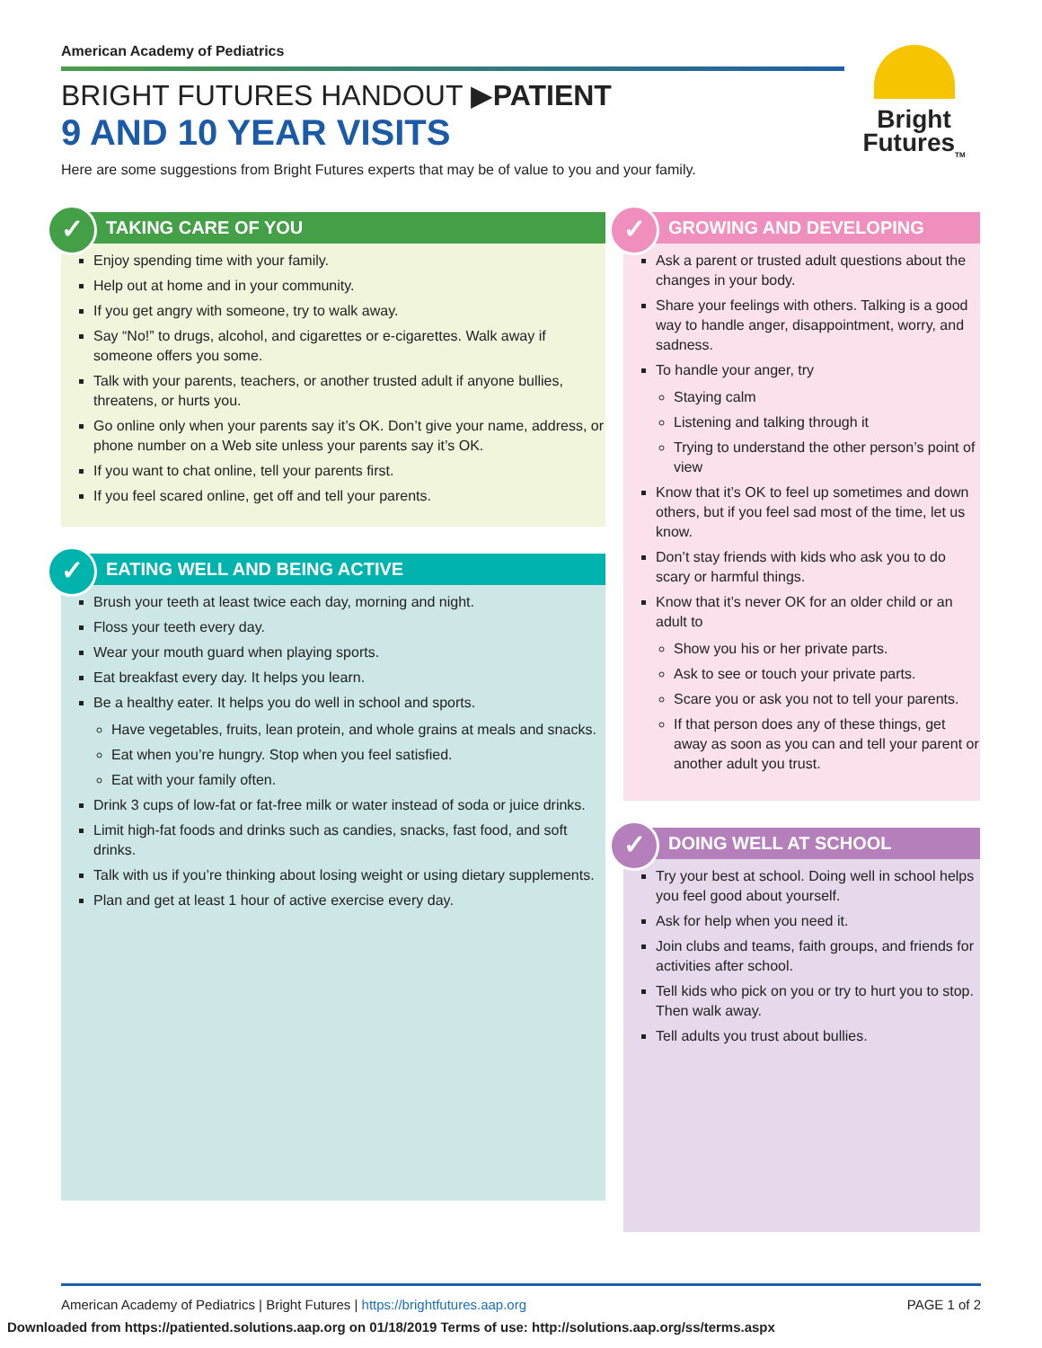American Academy of Pediatrics
BRIGHT FUTURES HANDOUT ▶PATIENT
9 AND 10 YEAR VISITS
Here are some suggestions from Bright Futures experts that may be of value to you and your family.
Bright
Futures<sub>TM</sub>
✓ TAKING CARE OF YOU
Enjoy spending time with your family.
Help out at home and in your community.
If you get angry with someone, try to walk away.
Say “No!” to drugs, alcohol, and cigarettes or e-cigarettes. Walk away if someone offers you some.
Talk with your parents, teachers, or another trusted adult if anyone bullies, threatens, or hurts you.
Go online only when your parents say it’s OK. Don’t give your name, address, or phone number on a Web site unless your parents say it’s OK.
If you want to chat online, tell your parents first.
If you feel scared online, get off and tell your parents.
✓ EATING WELL AND BEING ACTIVE
Brush your teeth at least twice each day, morning and night.
Floss your teeth every day.
Wear your mouth guard when playing sports.
Eat breakfast every day. It helps you learn.
Be a healthy eater. It helps you do well in school and sports.
Have vegetables, fruits, lean protein, and whole grains at meals and snacks.
Eat when you’re hungry. Stop when you feel satisfied.
Eat with your family often.
Drink 3 cups of low-fat or fat-free milk or water instead of soda or juice drinks.
Limit high-fat foods and drinks such as candies, snacks, fast food, and soft drinks.
Talk with us if you’re thinking about losing weight or using dietary supplements.
Plan and get at least 1 hour of active exercise every day.
✓ GROWING AND DEVELOPING
Ask a parent or trusted adult questions about the changes in your body.
Share your feelings with others. Talking is a good way to handle anger, disappointment, worry, and sadness.
To handle your anger, try
Staying calm
Listening and talking through it
Trying to understand the other person’s point of view
Know that it’s OK to feel up sometimes and down others, but if you feel sad most of the time, let us know.
Don’t stay friends with kids who ask you to do scary or harmful things.
Know that it’s never OK for an older child or an adult to
Show you his or her private parts.
Ask to see or touch your private parts.
Scare you or ask you not to tell your parents.
If that person does any of these things, get away as soon as you can and tell your parent or another adult you trust.
✓ DOING WELL AT SCHOOL
Try your best at school. Doing well in school helps you feel good about yourself.
Ask for help when you need it.
Join clubs and teams, faith groups, and friends for activities after school.
Tell kids who pick on you or try to hurt you to stop. Then walk away.
Tell adults you trust about bullies.
American Academy of Pediatrics | Bright Futures | https://brightfutures.aap.org PAGE 1 of 2
Downloaded from https://patiented.solutions.aap.org on 01/18/2019 Terms of use: http://solutions.aap.org/ss/terms.aspx